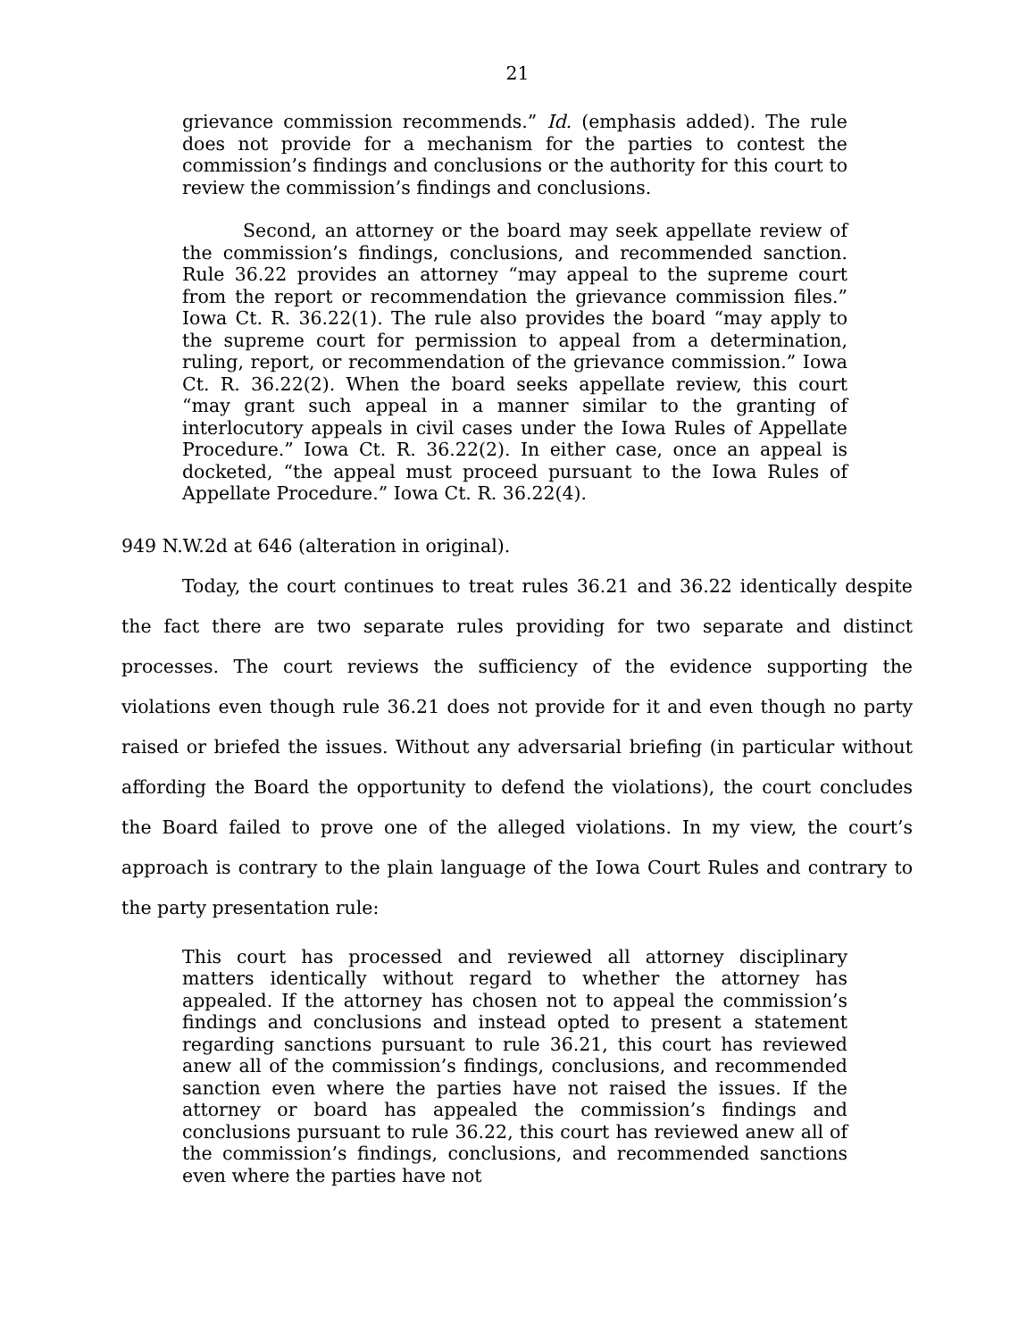21
grievance commission recommends.” Id. (emphasis added). The rule does not provide for a mechanism for the parties to contest the commission’s findings and conclusions or the authority for this court to review the commission’s findings and conclusions.
Second, an attorney or the board may seek appellate review of the commission’s findings, conclusions, and recommended sanction. Rule 36.22 provides an attorney “may appeal to the supreme court from the report or recommendation the grievance commission files.” Iowa Ct. R. 36.22(1). The rule also provides the board “may apply to the supreme court for permission to appeal from a determination, ruling, report, or recommendation of the grievance commission.” Iowa Ct. R. 36.22(2). When the board seeks appellate review, this court “may grant such appeal in a manner similar to the granting of interlocutory appeals in civil cases under the Iowa Rules of Appellate Procedure.” Iowa Ct. R. 36.22(2). In either case, once an appeal is docketed, “the appeal must proceed pursuant to the Iowa Rules of Appellate Procedure.” Iowa Ct. R. 36.22(4).
949 N.W.2d at 646 (alteration in original).
Today, the court continues to treat rules 36.21 and 36.22 identically despite the fact there are two separate rules providing for two separate and distinct processes. The court reviews the sufficiency of the evidence supporting the violations even though rule 36.21 does not provide for it and even though no party raised or briefed the issues. Without any adversarial briefing (in particular without affording the Board the opportunity to defend the violations), the court concludes the Board failed to prove one of the alleged violations. In my view, the court’s approach is contrary to the plain language of the Iowa Court Rules and contrary to the party presentation rule:
This court has processed and reviewed all attorney disciplinary matters identically without regard to whether the attorney has appealed. If the attorney has chosen not to appeal the commission’s findings and conclusions and instead opted to present a statement regarding sanctions pursuant to rule 36.21, this court has reviewed anew all of the commission’s findings, conclusions, and recommended sanction even where the parties have not raised the issues. If the attorney or board has appealed the commission’s findings and conclusions pursuant to rule 36.22, this court has reviewed anew all of the commission’s findings, conclusions, and recommended sanctions even where the parties have not